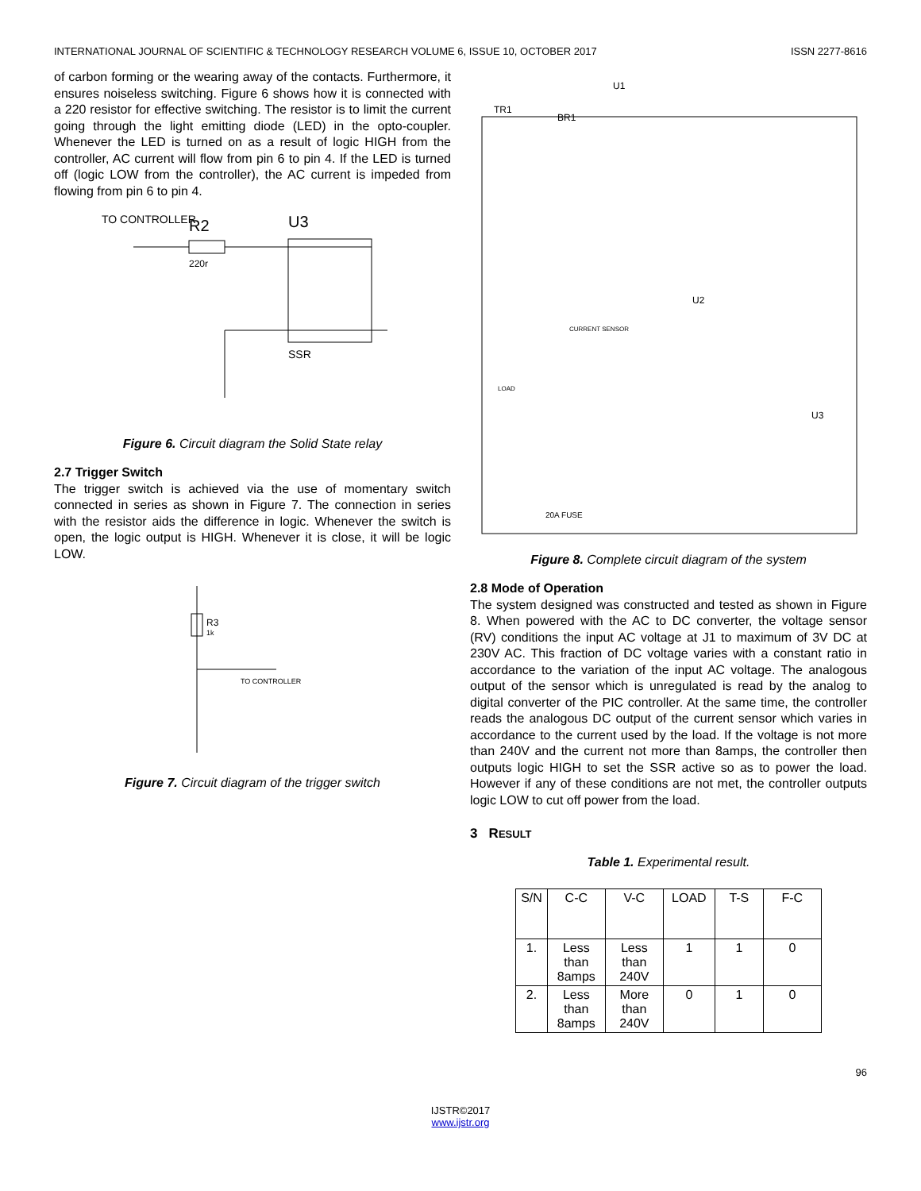INTERNATIONAL JOURNAL OF SCIENTIFIC & TECHNOLOGY RESEARCH VOLUME 6, ISSUE 10, OCTOBER 2017 ISSN 2277-8616
of carbon forming or the wearing away of the contacts. Furthermore, it ensures noiseless switching. Figure 6 shows how it is connected with a 220 resistor for effective switching. The resistor is to limit the current going through the light emitting diode (LED) in the opto-coupler. Whenever the LED is turned on as a result of logic HIGH from the controller, AC current will flow from pin 6 to pin 4. If the LED is turned off (logic LOW from the controller), the AC current is impeded from flowing from pin 6 to pin 4.
TO CONTROLLER
R2
U3
220r
SSR
Figure 6. Circuit diagram the Solid State relay
2.7 Trigger Switch
The trigger switch is achieved via the use of momentary switch connected in series as shown in Figure 7. The connection in series with the resistor aids the difference in logic. Whenever the switch is open, the logic output is HIGH. Whenever it is close, it will be logic LOW.
R3
1k
TO CONTROLLER
Figure 7. Circuit diagram of the trigger switch
U1
TR1
BR1
U2
CURRENT SENSOR
LOAD
20A FUSE
U3
Figure 8. Complete circuit diagram of the system
2.8 Mode of Operation
The system designed was constructed and tested as shown in Figure 8. When powered with the AC to DC converter, the voltage sensor (RV) conditions the input AC voltage at J1 to maximum of 3V DC at 230V AC. This fraction of DC voltage varies with a constant ratio in accordance to the variation of the input AC voltage. The analogous output of the sensor which is unregulated is read by the analog to digital converter of the PIC controller. At the same time, the controller reads the analogous DC output of the current sensor which varies in accordance to the current used by the load. If the voltage is not more than 240V and the current not more than 8amps, the controller then outputs logic HIGH to set the SSR active so as to power the load. However if any of these conditions are not met, the controller outputs logic LOW to cut off power from the load.
3 RESULT
Table 1. Experimental result.
| S/N | C-C | V-C | LOAD | T-S | F-C |
| --- | --- | --- | --- | --- | --- |
| 1. | Less than 8amps | Less than 240V | 1 | 1 | 0 |
| 2. | Less than 8amps | More than 240V | 0 | 1 | 0 |
96
IJSTR©2017
www.ijstr.org